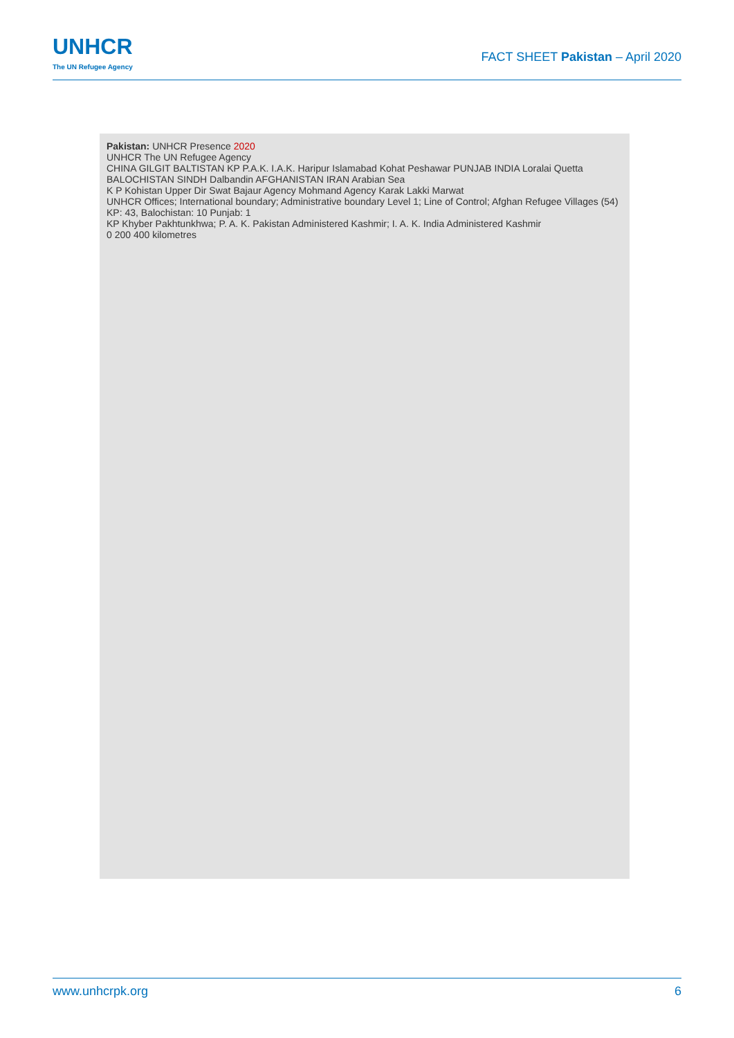UNHCR
The UN Refugee Agency
FACT SHEET Pakistan – April 2020
Pakistan: UNHCR Presence 2020
UNHCR The UN Refugee Agency
CHINA GILGIT BALTISTAN KP P.A.K. I.A.K. Haripur Islamabad Kohat Peshawar PUNJAB INDIA Loralai Quetta BALOCHISTAN SINDH Dalbandin AFGHANISTAN IRAN Arabian Sea
K P Kohistan Upper Dir Swat Bajaur Agency Mohmand Agency Karak Lakki Marwat
UNHCR Offices; International boundary; Administrative boundary Level 1; Line of Control; Afghan Refugee Villages (54) KP: 43, Balochistan: 10 Punjab: 1
KP Khyber Pakhtunkhwa; P. A. K. Pakistan Administered Kashmir; I. A. K. India Administered Kashmir
0 200 400 kilometres
www.unhcrpk.org 6